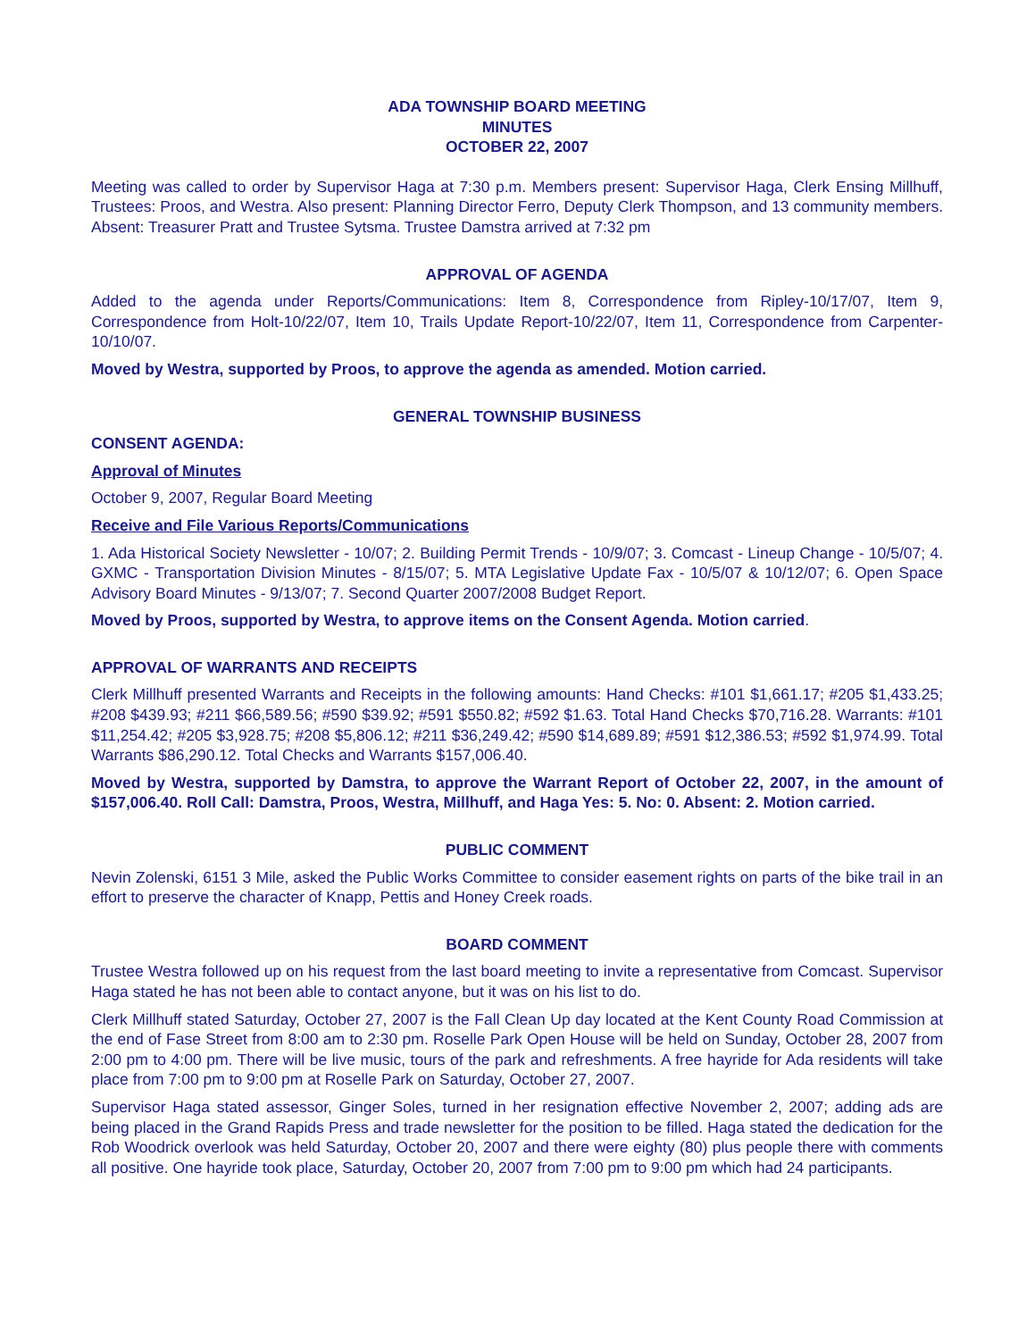ADA TOWNSHIP BOARD MEETING
MINUTES
OCTOBER 22, 2007
Meeting was called to order by Supervisor Haga at 7:30 p.m. Members present: Supervisor Haga, Clerk Ensing Millhuff, Trustees: Proos, and Westra. Also present: Planning Director Ferro, Deputy Clerk Thompson, and 13 community members. Absent: Treasurer Pratt and Trustee Sytsma. Trustee Damstra arrived at 7:32 pm
APPROVAL OF AGENDA
Added to the agenda under Reports/Communications: Item 8, Correspondence from Ripley-10/17/07, Item 9, Correspondence from Holt-10/22/07, Item 10, Trails Update Report-10/22/07, Item 11, Correspondence from Carpenter-10/10/07.
Moved by Westra, supported by Proos, to approve the agenda as amended. Motion carried.
GENERAL TOWNSHIP BUSINESS
CONSENT AGENDA:
Approval of Minutes
October 9, 2007, Regular Board Meeting
Receive and File Various Reports/Communications
1. Ada Historical Society Newsletter - 10/07; 2. Building Permit Trends - 10/9/07; 3. Comcast - Lineup Change - 10/5/07; 4. GXMC - Transportation Division Minutes - 8/15/07; 5. MTA Legislative Update Fax - 10/5/07 & 10/12/07; 6. Open Space Advisory Board Minutes - 9/13/07; 7. Second Quarter 2007/2008 Budget Report.
Moved by Proos, supported by Westra, to approve items on the Consent Agenda. Motion carried.
APPROVAL OF WARRANTS AND RECEIPTS
Clerk Millhuff presented Warrants and Receipts in the following amounts: Hand Checks: #101 $1,661.17; #205 $1,433.25; #208 $439.93; #211 $66,589.56; #590 $39.92; #591 $550.82; #592 $1.63. Total Hand Checks $70,716.28. Warrants: #101 $11,254.42; #205 $3,928.75; #208 $5,806.12; #211 $36,249.42; #590 $14,689.89; #591 $12,386.53; #592 $1,974.99. Total Warrants $86,290.12. Total Checks and Warrants $157,006.40.
Moved by Westra, supported by Damstra, to approve the Warrant Report of October 22, 2007, in the amount of $157,006.40. Roll Call: Damstra, Proos, Westra, Millhuff, and Haga Yes: 5. No: 0. Absent: 2. Motion carried.
PUBLIC COMMENT
Nevin Zolenski, 6151 3 Mile, asked the Public Works Committee to consider easement rights on parts of the bike trail in an effort to preserve the character of Knapp, Pettis and Honey Creek roads.
BOARD COMMENT
Trustee Westra followed up on his request from the last board meeting to invite a representative from Comcast. Supervisor Haga stated he has not been able to contact anyone, but it was on his list to do.
Clerk Millhuff stated Saturday, October 27, 2007 is the Fall Clean Up day located at the Kent County Road Commission at the end of Fase Street from 8:00 am to 2:30 pm. Roselle Park Open House will be held on Sunday, October 28, 2007 from 2:00 pm to 4:00 pm. There will be live music, tours of the park and refreshments. A free hayride for Ada residents will take place from 7:00 pm to 9:00 pm at Roselle Park on Saturday, October 27, 2007.
Supervisor Haga stated assessor, Ginger Soles, turned in her resignation effective November 2, 2007; adding ads are being placed in the Grand Rapids Press and trade newsletter for the position to be filled. Haga stated the dedication for the Rob Woodrick overlook was held Saturday, October 20, 2007 and there were eighty (80) plus people there with comments all positive. One hayride took place, Saturday, October 20, 2007 from 7:00 pm to 9:00 pm which had 24 participants.